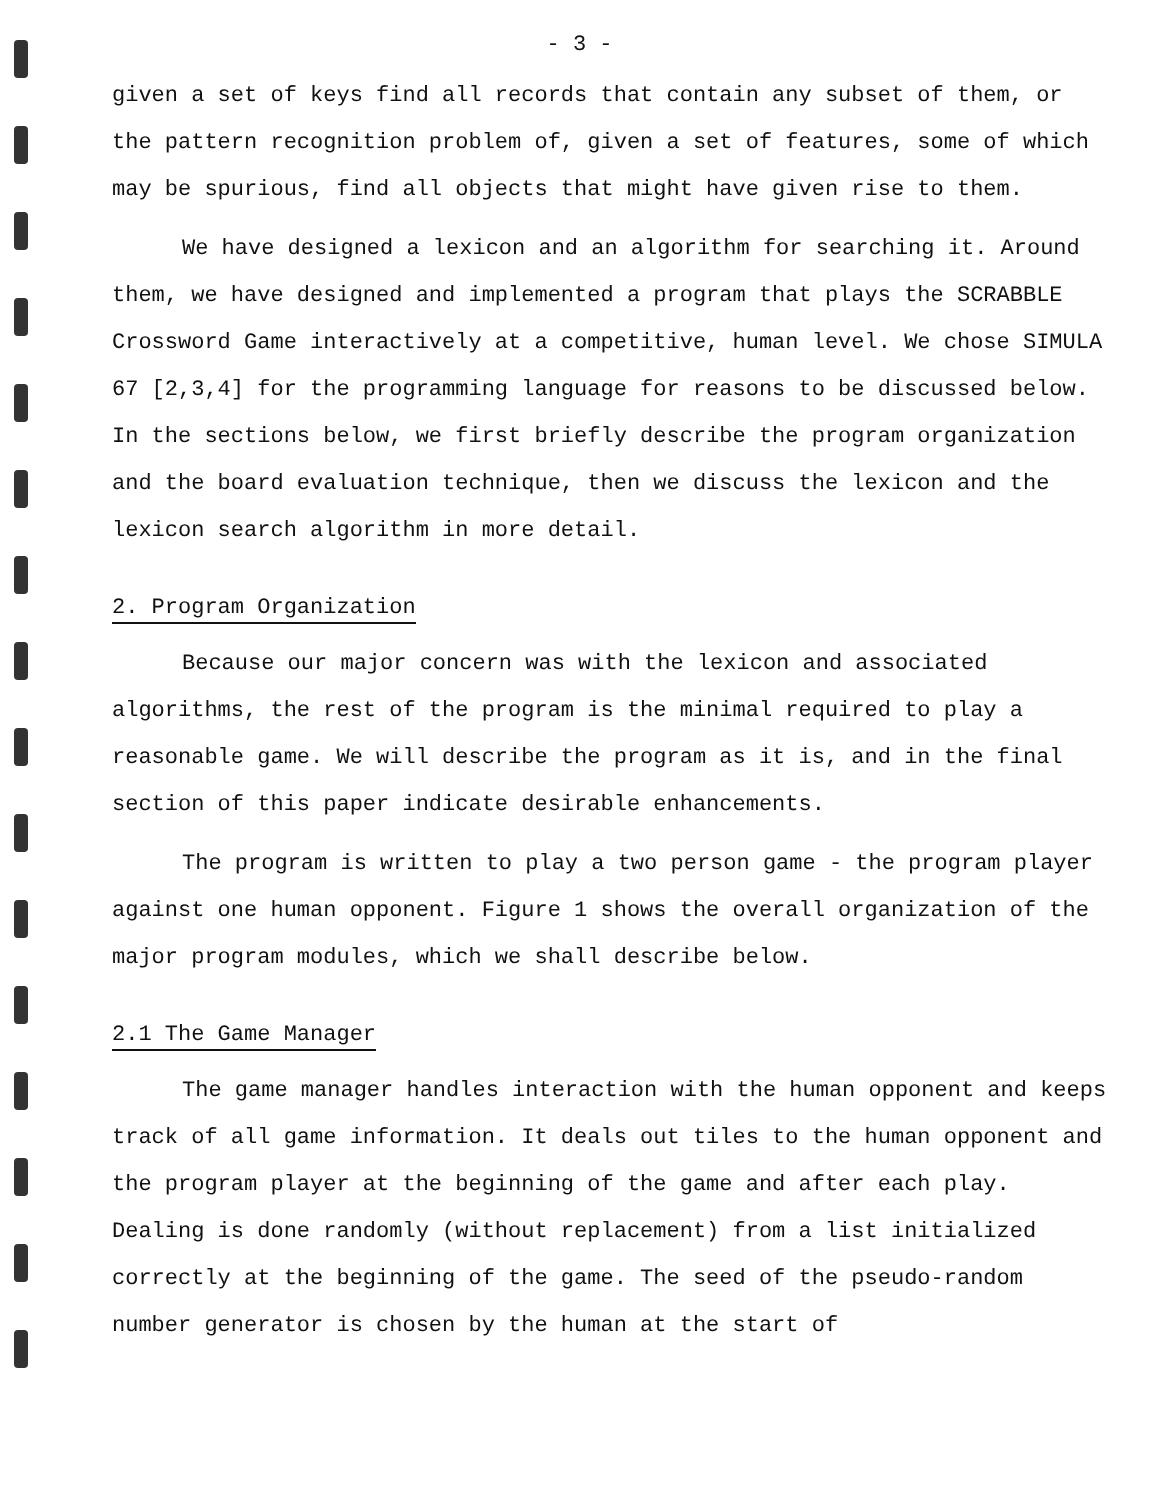- 3 -
given a set of keys find all records that contain any subset of them, or the pattern recognition problem of, given a set of features, some of which may be spurious, find all objects that might have given rise to them.
We have designed a lexicon and an algorithm for searching it. Around them, we have designed and implemented a program that plays the SCRABBLE Crossword Game interactively at a competitive, human level. We chose SIMULA 67 [2,3,4] for the programming language for reasons to be discussed below. In the sections below, we first briefly describe the program organization and the board evaluation technique, then we discuss the lexicon and the lexicon search algorithm in more detail.
2. Program Organization
Because our major concern was with the lexicon and associated algorithms, the rest of the program is the minimal required to play a reasonable game. We will describe the program as it is, and in the final section of this paper indicate desirable enhancements.
The program is written to play a two person game - the program player against one human opponent. Figure 1 shows the overall organization of the major program modules, which we shall describe below.
2.1 The Game Manager
The game manager handles interaction with the human opponent and keeps track of all game information. It deals out tiles to the human opponent and the program player at the beginning of the game and after each play. Dealing is done randomly (without replacement) from a list initialized correctly at the beginning of the game. The seed of the pseudo-random number generator is chosen by the human at the start of